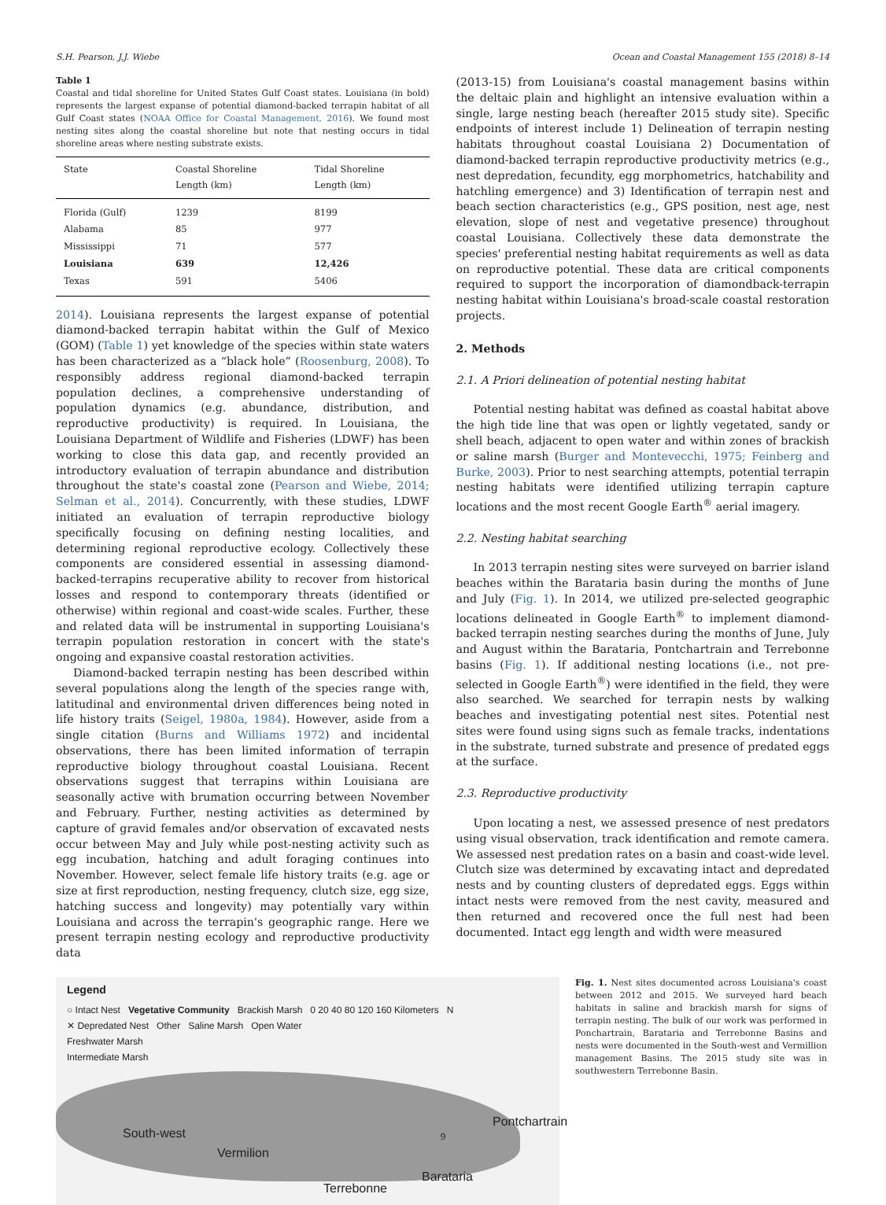S.H. Pearson, J.J. Wiebe Ocean and Coastal Management 155 (2018) 8–14
Table 1
Coastal and tidal shoreline for United States Gulf Coast states. Louisiana (in bold) represents the largest expanse of potential diamond-backed terrapin habitat of all Gulf Coast states (NOAA Office for Coastal Management, 2016). We found most nesting sites along the coastal shoreline but note that nesting occurs in tidal shoreline areas where nesting substrate exists.
| State | Coastal Shoreline Length (km) | Tidal Shoreline Length (km) |
| --- | --- | --- |
| Florida (Gulf) | 1239 | 8199 |
| Alabama | 85 | 977 |
| Mississippi | 71 | 577 |
| Louisiana | 639 | 12,426 |
| Texas | 591 | 5406 |
2014). Louisiana represents the largest expanse of potential diamond-backed terrapin habitat within the Gulf of Mexico (GOM) (Table 1) yet knowledge of the species within state waters has been characterized as a “black hole” (Roosenburg, 2008). To responsibly address regional diamond-backed terrapin population declines, a comprehensive understanding of population dynamics (e.g. abundance, distribution, and reproductive productivity) is required. In Louisiana, the Louisiana Department of Wildlife and Fisheries (LDWF) has been working to close this data gap, and recently provided an introductory evaluation of terrapin abundance and distribution throughout the state's coastal zone (Pearson and Wiebe, 2014; Selman et al., 2014). Concurrently, with these studies, LDWF initiated an evaluation of terrapin reproductive biology specifically focusing on defining nesting localities, and determining regional reproductive ecology. Collectively these components are considered essential in assessing diamond-backed-terrapins recuperative ability to recover from historical losses and respond to contemporary threats (identified or otherwise) within regional and coast-wide scales. Further, these and related data will be instrumental in supporting Louisiana's terrapin population restoration in concert with the state's ongoing and expansive coastal restoration activities.
Diamond-backed terrapin nesting has been described within several populations along the length of the species range with, latitudinal and environmental driven differences being noted in life history traits (Seigel, 1980a, 1984). However, aside from a single citation (Burns and Williams 1972) and incidental observations, there has been limited information of terrapin reproductive biology throughout coastal Louisiana. Recent observations suggest that terrapins within Louisiana are seasonally active with brumation occurring between November and February. Further, nesting activities as determined by capture of gravid females and/or observation of excavated nests occur between May and July while post-nesting activity such as egg incubation, hatching and adult foraging continues into November. However, select female life history traits (e.g. age or size at first reproduction, nesting frequency, clutch size, egg size, hatching success and longevity) may potentially vary within Louisiana and across the terrapin's geographic range. Here we present terrapin nesting ecology and reproductive productivity data
(2013-15) from Louisiana's coastal management basins within the deltaic plain and highlight an intensive evaluation within a single, large nesting beach (hereafter 2015 study site). Specific endpoints of interest include 1) Delineation of terrapin nesting habitats throughout coastal Louisiana 2) Documentation of diamond-backed terrapin reproductive productivity metrics (e.g., nest depredation, fecundity, egg morphometrics, hatchability and hatchling emergence) and 3) Identification of terrapin nest and beach section characteristics (e.g., GPS position, nest age, nest elevation, slope of nest and vegetative presence) throughout coastal Louisiana. Collectively these data demonstrate the species' preferential nesting habitat requirements as well as data on reproductive potential. These data are critical components required to support the incorporation of diamondback-terrapin nesting habitat within Louisiana's broad-scale coastal restoration projects.
2. Methods
2.1. A Priori delineation of potential nesting habitat
Potential nesting habitat was defined as coastal habitat above the high tide line that was open or lightly vegetated, sandy or shell beach, adjacent to open water and within zones of brackish or saline marsh (Burger and Montevecchi, 1975; Feinberg and Burke, 2003). Prior to nest searching attempts, potential terrapin nesting habitats were identified utilizing terrapin capture locations and the most recent Google Earth<sup>®</sup> aerial imagery.
2.2. Nesting habitat searching
In 2013 terrapin nesting sites were surveyed on barrier island beaches within the Barataria basin during the months of June and July (Fig. 1). In 2014, we utilized pre-selected geographic locations delineated in Google Earth<sup>®</sup> to implement diamond-backed terrapin nesting searches during the months of June, July and August within the Barataria, Pontchartrain and Terrebonne basins (Fig. 1). If additional nesting locations (i.e., not pre-selected in Google Earth<sup>®</sup>) were identified in the field, they were also searched. We searched for terrapin nests by walking beaches and investigating potential nest sites. Potential nest sites were found using signs such as female tracks, indentations in the substrate, turned substrate and presence of predated eggs at the surface.
2.3. Reproductive productivity
Upon locating a nest, we assessed presence of nest predators using visual observation, track identification and remote camera. We assessed nest predation rates on a basin and coast-wide level. Clutch size was determined by excavating intact and depredated nests and by counting clusters of depredated eggs. Eggs within intact nests were removed from the nest cavity, measured and then returned and recovered once the full nest had been documented. Intact egg length and width were measured
Legend
○ Intact Nest Vegetative Community Brackish Marsh 0 20 40 80 120 160 Kilometers N
✕ Depredated Nest Other Saline Marsh Open Water
Freshwater Marsh
Intermediate Marsh
South-west
Vermilion
Terrebonne
Barataria
Pontchartrain
Fig. 1. Nest sites documented across Louisiana's coast between 2012 and 2015. We surveyed hard beach habitats in saline and brackish marsh for signs of terrapin nesting. The bulk of our work was performed in Ponchartrain, Barataria and Terrebonne Basins and nests were documented in the South-west and Vermillion management Basins. The 2015 study site was in southwestern Terrebonne Basin.
9